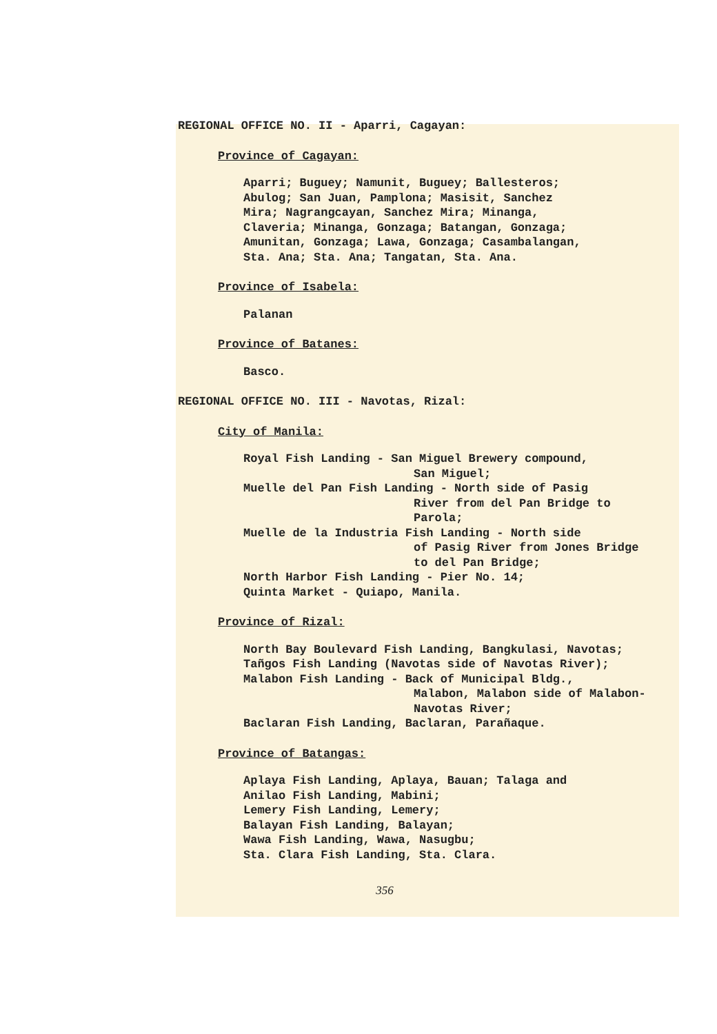REGIONAL OFFICE NO. II - Aparri, Cagayan:
Province of Cagayan:
Aparri; Buguey; Namunit, Buguey; Ballesteros;
Abulog; San Juan, Pamplona; Masisit, Sanchez
Mira; Nagrangcayan, Sanchez Mira; Minanga,
Claveria; Minanga, Gonzaga; Batangan, Gonzaga;
Amunitan, Gonzaga; Lawa, Gonzaga; Casambalangan,
Sta. Ana; Sta. Ana; Tangatan, Sta. Ana.
Province of Isabela:
Palanan
Province of Batanes:
Basco.
REGIONAL OFFICE NO. III - Navotas, Rizal:
City of Manila:
Royal Fish Landing - San Miguel Brewery compound,
San Miguel;
Muelle del Pan Fish Landing - North side of Pasig
River from del Pan Bridge to
Parola;
Muelle de la Industria Fish Landing - North side
of Pasig River from Jones Bridge
to del Pan Bridge;
North Harbor Fish Landing - Pier No. 14;
Quinta Market - Quiapo, Manila.
Province of Rizal:
North Bay Boulevard Fish Landing, Bangkulasi, Navotas;
Tañgos Fish Landing (Navotas side of Navotas River);
Malabon Fish Landing - Back of Municipal Bldg.,
Malabon, Malabon side of Malabon-
Navotas River;
Baclaran Fish Landing, Baclaran, Parañaque.
Province of Batangas:
Aplaya Fish Landing, Aplaya, Bauan; Talaga and
Anilao Fish Landing, Mabini;
Lemery Fish Landing, Lemery;
Balayan Fish Landing, Balayan;
Wawa Fish Landing, Wawa, Nasugbu;
Sta. Clara Fish Landing, Sta. Clara.
356